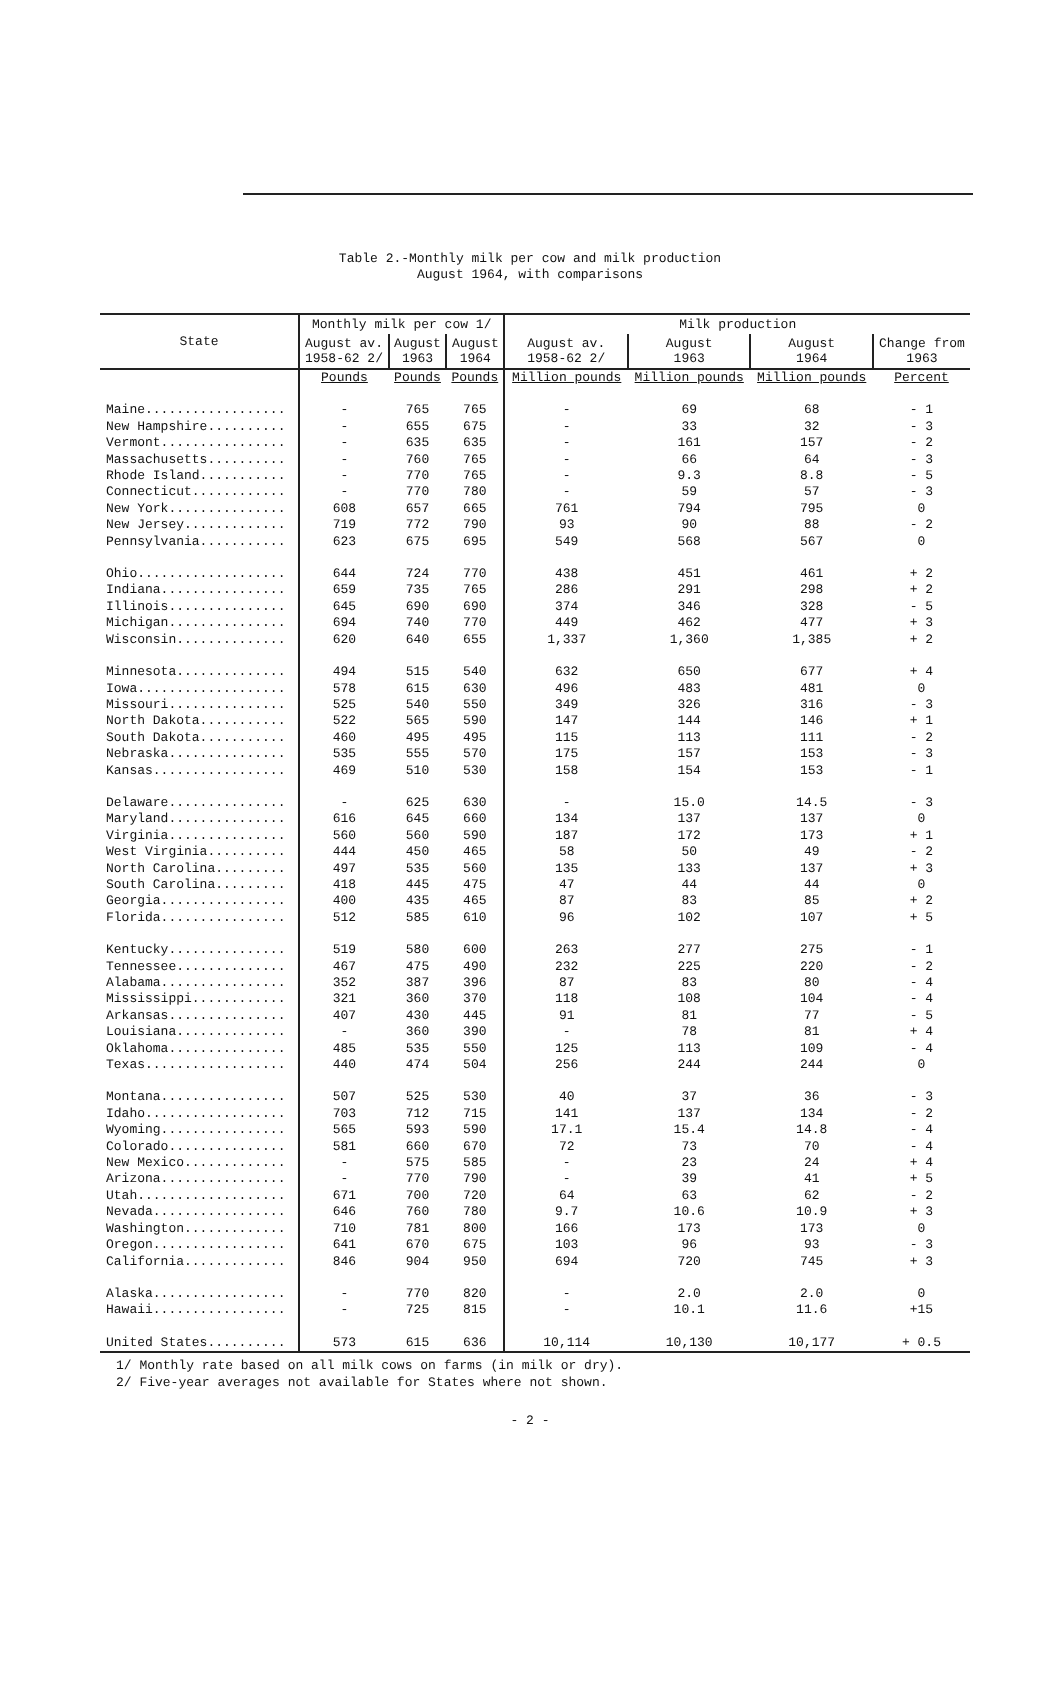Table 2.-Monthly milk per cow and milk production
August 1964, with comparisons
| State | Monthly milk per cow 1/ | | | Milk production | | | |
| --- | --- | --- | --- | --- | --- | --- | --- |
| | August av. 1958-62 2/ | August 1963 | August 1964 | August av. 1958-62 2/ | August 1963 | August 1964 | Change from 1963 |
| | Pounds | Pounds | Pounds | Million pounds | Million pounds | Million pounds | Percent |
| Maine.................. | - | 765 | 765 | - | 69 | 68 | - 1 |
| New Hampshire.......... | - | 655 | 675 | - | 33 | 32 | - 3 |
| Vermont................ | - | 635 | 635 | - | 161 | 157 | - 2 |
| Massachusetts.......... | - | 760 | 765 | - | 66 | 64 | - 3 |
| Rhode Island........... | - | 770 | 765 | - | 9.3 | 8.8 | - 5 |
| Connecticut............ | - | 770 | 780 | - | 59 | 57 | - 3 |
| New York............... | 608 | 657 | 665 | 761 | 794 | 795 | 0 |
| New Jersey............. | 719 | 772 | 790 | 93 | 90 | 88 | - 2 |
| Pennsylvania........... | 623 | 675 | 695 | 549 | 568 | 567 | 0 |
| Ohio................... | 644 | 724 | 770 | 438 | 451 | 461 | + 2 |
| Indiana................ | 659 | 735 | 765 | 286 | 291 | 298 | + 2 |
| Illinois............... | 645 | 690 | 690 | 374 | 346 | 328 | - 5 |
| Michigan............... | 694 | 740 | 770 | 449 | 462 | 477 | + 3 |
| Wisconsin.............. | 620 | 640 | 655 | 1,337 | 1,360 | 1,385 | + 2 |
| Minnesota.............. | 494 | 515 | 540 | 632 | 650 | 677 | + 4 |
| Iowa................... | 578 | 615 | 630 | 496 | 483 | 481 | 0 |
| Missouri............... | 525 | 540 | 550 | 349 | 326 | 316 | - 3 |
| North Dakota........... | 522 | 565 | 590 | 147 | 144 | 146 | + 1 |
| South Dakota........... | 460 | 495 | 495 | 115 | 113 | 111 | - 2 |
| Nebraska............... | 535 | 555 | 570 | 175 | 157 | 153 | - 3 |
| Kansas................. | 469 | 510 | 530 | 158 | 154 | 153 | - 1 |
| Delaware............... | - | 625 | 630 | - | 15.0 | 14.5 | - 3 |
| Maryland............... | 616 | 645 | 660 | 134 | 137 | 137 | 0 |
| Virginia............... | 560 | 560 | 590 | 187 | 172 | 173 | + 1 |
| West Virginia.......... | 444 | 450 | 465 | 58 | 50 | 49 | - 2 |
| North Carolina......... | 497 | 535 | 560 | 135 | 133 | 137 | + 3 |
| South Carolina......... | 418 | 445 | 475 | 47 | 44 | 44 | 0 |
| Georgia................ | 400 | 435 | 465 | 87 | 83 | 85 | + 2 |
| Florida................ | 512 | 585 | 610 | 96 | 102 | 107 | + 5 |
| Kentucky............... | 519 | 580 | 600 | 263 | 277 | 275 | - 1 |
| Tennessee.............. | 467 | 475 | 490 | 232 | 225 | 220 | - 2 |
| Alabama................ | 352 | 387 | 396 | 87 | 83 | 80 | - 4 |
| Mississippi............ | 321 | 360 | 370 | 118 | 108 | 104 | - 4 |
| Arkansas............... | 407 | 430 | 445 | 91 | 81 | 77 | - 5 |
| Louisiana.............. | - | 360 | 390 | - | 78 | 81 | + 4 |
| Oklahoma............... | 485 | 535 | 550 | 125 | 113 | 109 | - 4 |
| Texas.................. | 440 | 474 | 504 | 256 | 244 | 244 | 0 |
| Montana................ | 507 | 525 | 530 | 40 | 37 | 36 | - 3 |
| Idaho.................. | 703 | 712 | 715 | 141 | 137 | 134 | - 2 |
| Wyoming................ | 565 | 593 | 590 | 17.1 | 15.4 | 14.8 | - 4 |
| Colorado............... | 581 | 660 | 670 | 72 | 73 | 70 | - 4 |
| New Mexico............. | - | 575 | 585 | - | 23 | 24 | + 4 |
| Arizona................ | - | 770 | 790 | - | 39 | 41 | + 5 |
| Utah................... | 671 | 700 | 720 | 64 | 63 | 62 | - 2 |
| Nevada................. | 646 | 760 | 780 | 9.7 | 10.6 | 10.9 | + 3 |
| Washington............. | 710 | 781 | 800 | 166 | 173 | 173 | 0 |
| Oregon................. | 641 | 670 | 675 | 103 | 96 | 93 | - 3 |
| California............. | 846 | 904 | 950 | 694 | 720 | 745 | + 3 |
| Alaska................. | - | 770 | 820 | - | 2.0 | 2.0 | 0 |
| Hawaii................. | - | 725 | 815 | - | 10.1 | 11.6 | +15 |
| United States.......... | 573 | 615 | 636 | 10,114 | 10,130 | 10,177 | + 0.5 |
1/ Monthly rate based on all milk cows on farms (in milk or dry).
2/ Five-year averages not available for States where not shown.
- 2 -